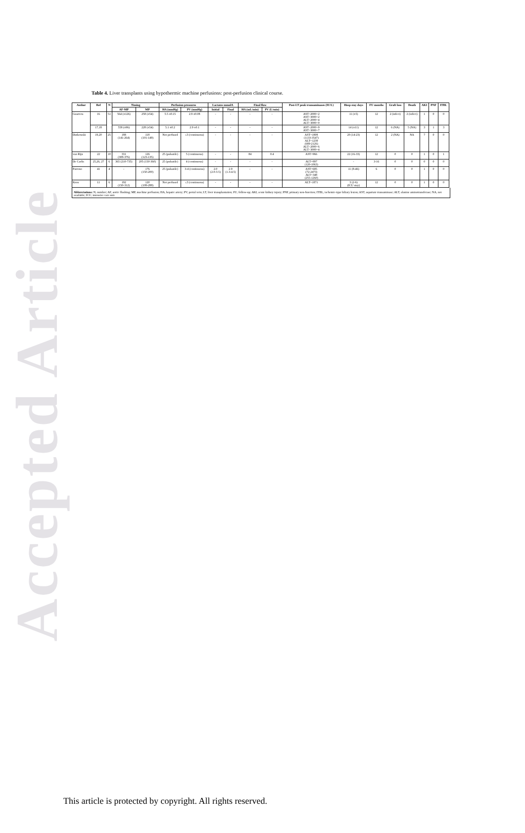Accepted Article
Table 4. Liver transplants using hypothermic machine perfusions: post-perfusion clinical course.
| Author | Ref | N | Timing | | Perfusion pressures | | Lactates mmol/L | | Final flow | | Post-LT peak transaminases (IU/L) | Hosp stay days | FU months | Graft loss | Death | AKI | PNF | ITBL |
| --- | --- | --- | --- | --- | --- | --- | --- | --- | --- | --- | --- | --- | --- | --- | --- | --- | --- | --- |
| | | | AF-MP | MP | HA (mmHg) | PV (mmHg) | Initial | Final | HA (mL/min) | PV (L/min) | | | | | | | | |
| Guarrera | 16 | 51 | 564 (±126) | 258 (±54) | 5.5 ±0.15 | 2.9 ±0.08 | - | - | - | - | AST>2000=2 AST>3000=2 ALT>2000=4 ALT>3000=0 | 11 (±5) | 12 | 2 (infect) | 2 (infect) | 1 | 0 | 0 |
| | 17,18 | | 558 (±96) | 228 (±54) | 5.1 ±0.2 | 2.9 ±0.1 | - | - | - | - | AST>2000=9 AST>3000=7 | 14 (±11) | 12 | 6 (NA) | 5 (NA) | 3 | 1 | 3 |
| Dutkowski | 19,20 | 25 | 188 (141-264) | 118 (101-149) | Not perfused | ≤3 (continuous) | - | - | - | - | AST=1808 (1133-3547) ALT=1239 (689-2126) ALT>2000=6 ALT>3000=4 | 20 (14-23) | 12 | 2 (NA) | NA | 7 | 0 | 0 |
| van Rijn | 22 | 10 | 331 (308-376) | 126 (123-135) | 25 (pulsatile) | 5 (continuous) | - | - | 84 | 0.4 | AST=966 | 22 (16-33) | 12 | 0 | 0 | 1 | 0 | 1 |
| De Carlis | 25,26, 27 | 6 | 365 (210-735) | 205 (150-360) | 25 (pulsatile) | 4 (continuous) | - | - | - | - | ALT=897 (120-1063) | - | 3-16 | 0 | 0 | 0 | 0 | 0 |
| Patrono | 41 | 4 | - | 176 (150-200) | 25 (pulsatile) | 3-4 (continuous) | 2.0 (2.0-3.5) | 2.9 (1.3-4.5) | - | - | AST=685 (72-2473) ALT=348 (255-1260) | 11 (8-46) | 6 | 0 | 0 | 1 | 0 | 0 |
| Kron | 11 | 6 | 192 (150-312) | 120 (108-288) | Not perfused | ≤3 (continuous) | - | - | - | - | ALT=1871 | 3 (2-6) (ICU stay) | 12 | 0 | 0 | 1 | 0 | 0 |
Abbreviations: N, number; AF, aortic flushing; MP, machine perfusion; HA, hepatic artery; PV, portal vein; LT, liver transplantation; FU, follow-up; AKI, acute kidney injury; PNF, primary non-function; ITBL, ischemic-type biliary lesion; AST, aspartate transaminase; ALT, alanine aminotransferase; NA, not available; ICU, intensive care unit.
This article is protected by copyright. All rights reserved.